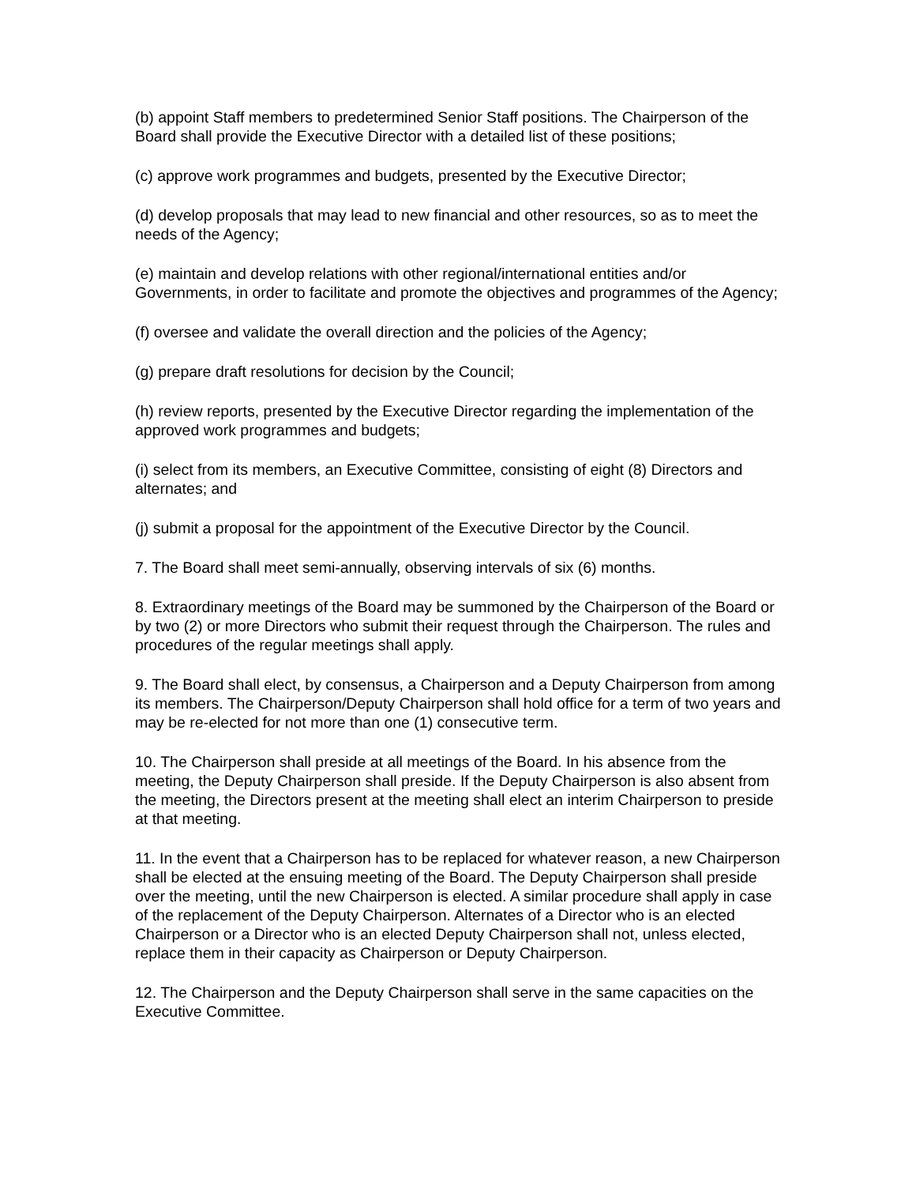(b) appoint Staff members to predetermined Senior Staff positions. The Chairperson of the Board shall provide the Executive Director with a detailed list of these positions;
(c) approve work programmes and budgets, presented by the Executive Director;
(d) develop proposals that may lead to new financial and other resources, so as to meet the needs of the Agency;
(e) maintain and develop relations with other regional/international entities and/or Governments, in order to facilitate and promote the objectives and programmes of the Agency;
(f) oversee and validate the overall direction and the policies of the Agency;
(g) prepare draft resolutions for decision by the Council;
(h) review reports, presented by the Executive Director regarding the implementation of the approved work programmes and budgets;
(i) select from its members, an Executive Committee, consisting of eight (8) Directors and alternates; and
(j) submit a proposal for the appointment of the Executive Director by the Council.
7. The Board shall meet semi-annually, observing intervals of six (6) months.
8. Extraordinary meetings of the Board may be summoned by the Chairperson of the Board or by two (2) or more Directors who submit their request through the Chairperson. The rules and procedures of the regular meetings shall apply.
9. The Board shall elect, by consensus, a Chairperson and a Deputy Chairperson from among its members. The Chairperson/Deputy Chairperson shall hold office for a term of two years and may be re-elected for not more than one (1) consecutive term.
10. The Chairperson shall preside at all meetings of the Board. In his absence from the meeting, the Deputy Chairperson shall preside. If the Deputy Chairperson is also absent from the meeting, the Directors present at the meeting shall elect an interim Chairperson to preside at that meeting.
11. In the event that a Chairperson has to be replaced for whatever reason, a new Chairperson shall be elected at the ensuing meeting of the Board. The Deputy Chairperson shall preside over the meeting, until the new Chairperson is elected. A similar procedure shall apply in case of the replacement of the Deputy Chairperson. Alternates of a Director who is an elected Chairperson or a Director who is an elected Deputy Chairperson shall not, unless elected, replace them in their capacity as Chairperson or Deputy Chairperson.
12. The Chairperson and the Deputy Chairperson shall serve in the same capacities on the Executive Committee.